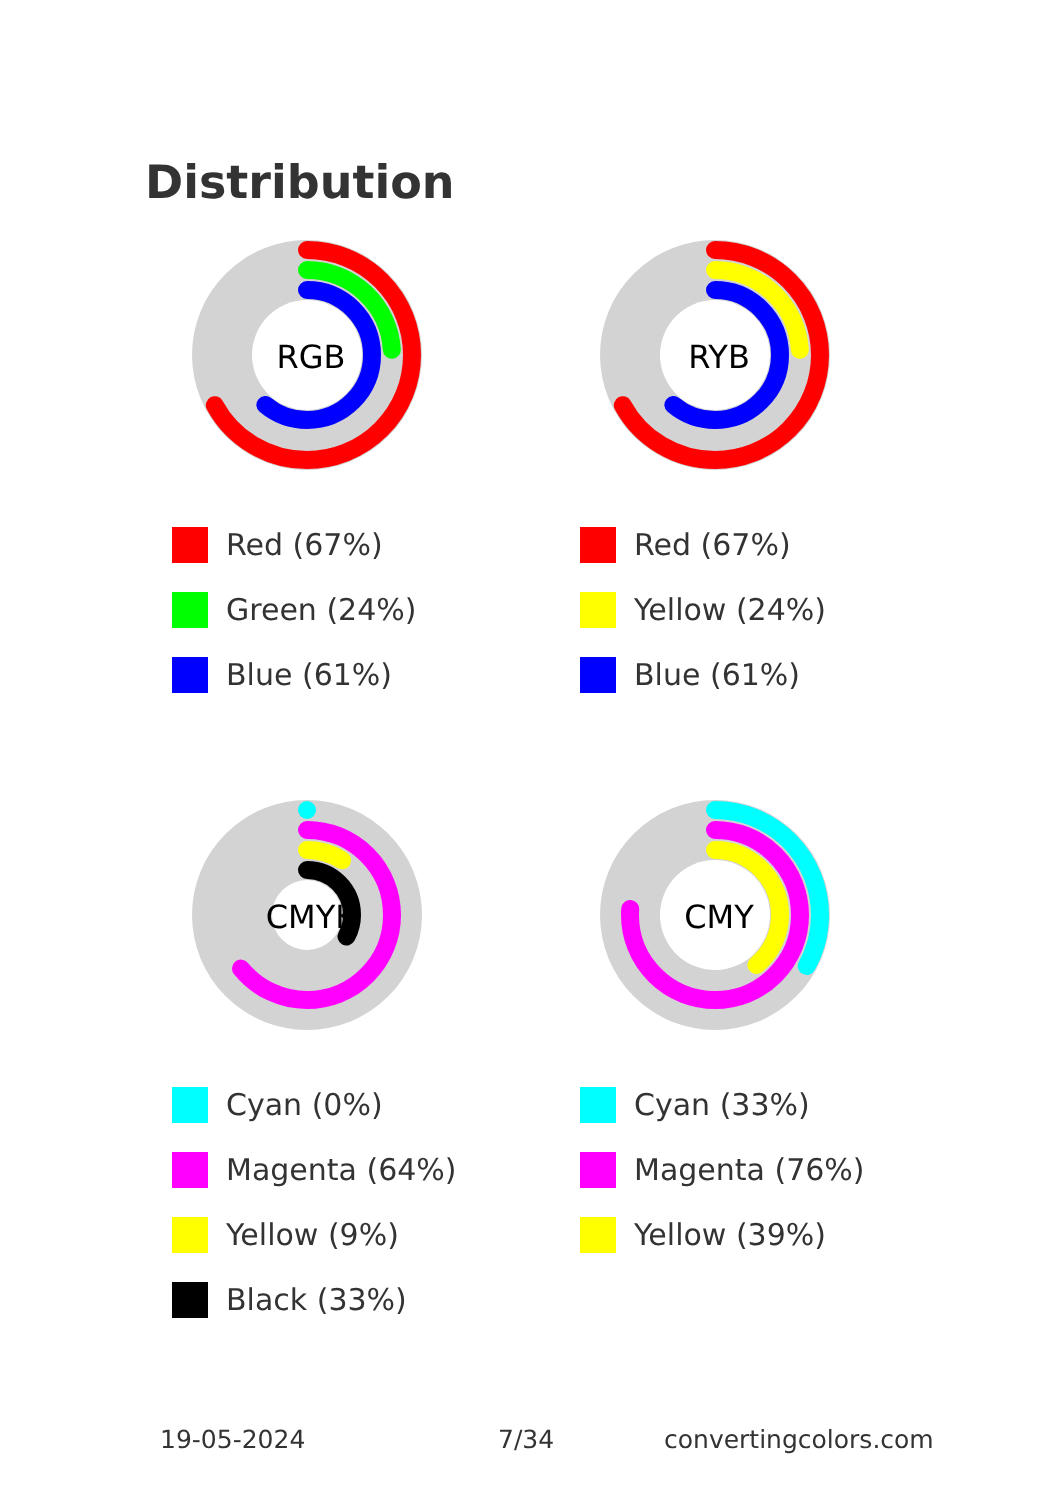Distribution
RGB
Red (67%)
Green (24%)
Blue (61%)
RYB
Red (67%)
Yellow (24%)
Blue (61%)
CMYK
Cyan (0%)
Magenta (64%)
Yellow (9%)
Black (33%)
CMY
Cyan (33%)
Magenta (76%)
Yellow (39%)
19-05-2024 7/34 convertingcolors.com